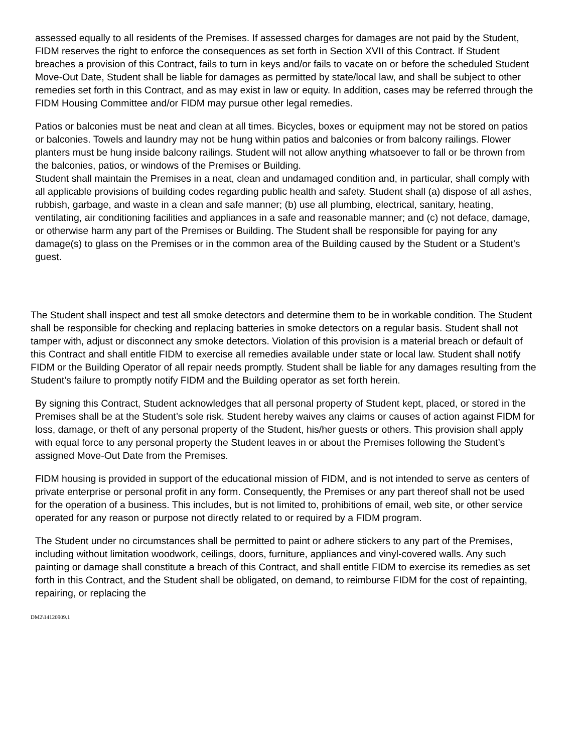assessed equally to all residents of the Premises. If assessed charges for damages are not paid by the Student, FIDM reserves the right to enforce the consequences as set forth in Section XVII of this Contract. If Student breaches a provision of this Contract, fails to turn in keys and/or fails to vacate on or before the scheduled Student Move-Out Date, Student shall be liable for damages as permitted by state/local law, and shall be subject to other remedies set forth in this Contract, and as may exist in law or equity. In addition, cases may be referred through the FIDM Housing Committee and/or FIDM may pursue other legal remedies.
Patios or balconies must be neat and clean at all times. Bicycles, boxes or equipment may not be stored on patios or balconies. Towels and laundry may not be hung within patios and balconies or from balcony railings. Flower planters must be hung inside balcony railings. Student will not allow anything whatsoever to fall or be thrown from the balconies, patios, or windows of the Premises or Building.
Student shall maintain the Premises in a neat, clean and undamaged condition and, in particular, shall comply with all applicable provisions of building codes regarding public health and safety. Student shall (a) dispose of all ashes, rubbish, garbage, and waste in a clean and safe manner; (b) use all plumbing, electrical, sanitary, heating, ventilating, air conditioning facilities and appliances in a safe and reasonable manner; and (c) not deface, damage, or otherwise harm any part of the Premises or Building. The Student shall be responsible for paying for any damage(s) to glass on the Premises or in the common area of the Building caused by the Student or a Student’s guest.
The Student shall inspect and test all smoke detectors and determine them to be in workable condition. The Student shall be responsible for checking and replacing batteries in smoke detectors on a regular basis. Student shall not tamper with, adjust or disconnect any smoke detectors. Violation of this provision is a material breach or default of this Contract and shall entitle FIDM to exercise all remedies available under state or local law. Student shall notify FIDM or the Building Operator of all repair needs promptly. Student shall be liable for any damages resulting from the Student’s failure to promptly notify FIDM and the Building operator as set forth herein.
By signing this Contract, Student acknowledges that all personal property of Student kept, placed, or stored in the Premises shall be at the Student’s sole risk. Student hereby waives any claims or causes of action against FIDM for loss, damage, or theft of any personal property of the Student, his/her guests or others. This provision shall apply with equal force to any personal property the Student leaves in or about the Premises following the Student’s assigned Move-Out Date from the Premises.
FIDM housing is provided in support of the educational mission of FIDM, and is not intended to serve as centers of private enterprise or personal profit in any form. Consequently, the Premises or any part thereof shall not be used for the operation of a business. This includes, but is not limited to, prohibitions of email, web site, or other service operated for any reason or purpose not directly related to or required by a FIDM program.
The Student under no circumstances shall be permitted to paint or adhere stickers to any part of the Premises, including without limitation woodwork, ceilings, doors, furniture, appliances and vinyl-covered walls. Any such painting or damage shall constitute a breach of this Contract, and shall entitle FIDM to exercise its remedies as set forth in this Contract, and the Student shall be obligated, on demand, to reimburse FIDM for the cost of repainting, repairing, or replacing the
DM2\14120909.1